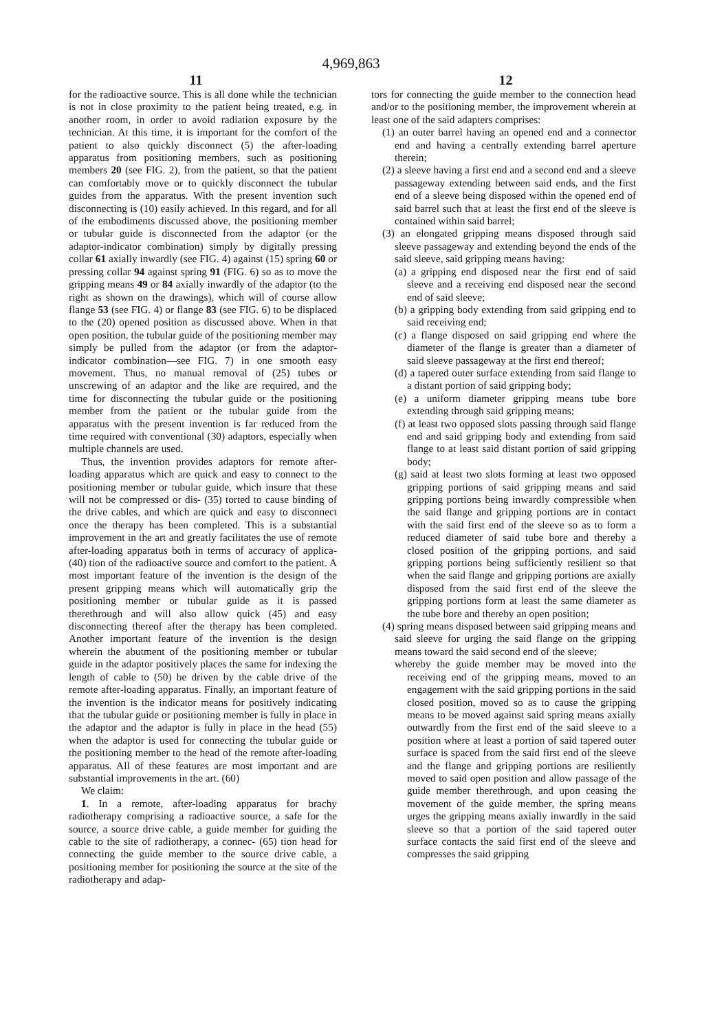4,969,863
11 12
for the radioactive source. This is all done while the technician is not in close proximity to the patient being treated, e.g. in another room, in order to avoid radiation exposure by the technician. At this time, it is important for the comfort of the patient to also quickly disconnect (5) the after-loading apparatus from positioning members, such as positioning members 20 (see FIG. 2), from the patient, so that the patient can comfortably move or to quickly disconnect the tubular guides from the apparatus. With the present invention such disconnecting is (10) easily achieved. In this regard, and for all of the embodiments discussed above, the positioning member or tubular guide is disconnected from the adaptor (or the adaptor-indicator combination) simply by digitally pressing collar 61 axially inwardly (see FIG. 4) against (15) spring 60 or pressing collar 94 against spring 91 (FIG. 6) so as to move the gripping means 49 or 84 axially inwardly of the adaptor (to the right as shown on the drawings), which will of course allow flange 53 (see FIG. 4) or flange 83 (see FIG. 6) to be displaced to the (20) opened position as discussed above. When in that open position, the tubular guide of the positioning member may simply be pulled from the adaptor (or from the adaptor-indicator combination—see FIG. 7) in one smooth easy movement. Thus, no manual removal of (25) tubes or unscrewing of an adaptor and the like are required, and the time for disconnecting the tubular guide or the positioning member from the patient or the tubular guide from the apparatus with the present invention is far reduced from the time required with conventional (30) adaptors, especially when multiple channels are used.
Thus, the invention provides adaptors for remote after-loading apparatus which are quick and easy to connect to the positioning member or tubular guide, which insure that these will not be compressed or dis- (35) torted to cause binding of the drive cables, and which are quick and easy to disconnect once the therapy has been completed. This is a substantial improvement in the art and greatly facilitates the use of remote after-loading apparatus both in terms of accuracy of applica- (40) tion of the radioactive source and comfort to the patient. A most important feature of the invention is the design of the present gripping means which will automatically grip the positioning member or tubular guide as it is passed therethrough and will also allow quick (45) and easy disconnecting thereof after the therapy has been completed. Another important feature of the invention is the design wherein the abutment of the positioning member or tubular guide in the adaptor positively places the same for indexing the length of cable to (50) be driven by the cable drive of the remote after-loading apparatus. Finally, an important feature of the invention is the indicator means for positively indicating that the tubular guide or positioning member is fully in place in the adaptor and the adaptor is fully in place in the head (55) when the adaptor is used for connecting the tubular guide or the positioning member to the head of the remote after-loading apparatus. All of these features are most important and are substantial improvements in the art. (60)
We claim:
1. In a remote, after-loading apparatus for brachy radiotherapy comprising a radioactive source, a safe for the source, a source drive cable, a guide member for guiding the cable to the site of radiotherapy, a connec- (65) tion head for connecting the guide member to the source drive cable, a positioning member for positioning the source at the site of the radiotherapy and adap-
tors for connecting the guide member to the connection head and/or to the positioning member, the improvement wherein at least one of the said adapters comprises:
(1) an outer barrel having an opened end and a connector end and having a centrally extending barrel aperture therein;
(2) a sleeve having a first end and a second end and a sleeve passageway extending between said ends, and the first end of a sleeve being disposed within the opened end of said barrel such that at least the first end of the sleeve is contained within said barrel;
(3) an elongated gripping means disposed through said sleeve passageway and extending beyond the ends of the said sleeve, said gripping means having:
(a) a gripping end disposed near the first end of said sleeve and a receiving end disposed near the second end of said sleeve;
(b) a gripping body extending from said gripping end to said receiving end;
(c) a flange disposed on said gripping end where the diameter of the flange is greater than a diameter of said sleeve passageway at the first end thereof;
(d) a tapered outer surface extending from said flange to a distant portion of said gripping body;
(e) a uniform diameter gripping means tube bore extending through said gripping means;
(f) at least two opposed slots passing through said flange end and said gripping body and extending from said flange to at least said distant portion of said gripping body;
(g) said at least two slots forming at least two opposed gripping portions of said gripping means and said gripping portions being inwardly compressible when the said flange and gripping portions are in contact with the said first end of the sleeve so as to form a reduced diameter of said tube bore and thereby a closed position of the gripping portions, and said gripping portions being sufficiently resilient so that when the said flange and gripping portions are axially disposed from the said first end of the sleeve the gripping portions form at least the same diameter as the tube bore and thereby an open position;
(4) spring means disposed between said gripping means and said sleeve for urging the said flange on the gripping means toward the said second end of the sleeve;
whereby the guide member may be moved into the receiving end of the gripping means, moved to an engagement with the said gripping portions in the said closed position, moved so as to cause the gripping means to be moved against said spring means axially outwardly from the first end of the said sleeve to a position where at least a portion of said tapered outer surface is spaced from the said first end of the sleeve and the flange and gripping portions are resiliently moved to said open position and allow passage of the guide member therethrough, and upon ceasing the movement of the guide member, the spring means urges the gripping means axially inwardly in the said sleeve so that a portion of the said tapered outer surface contacts the said first end of the sleeve and compresses the said gripping